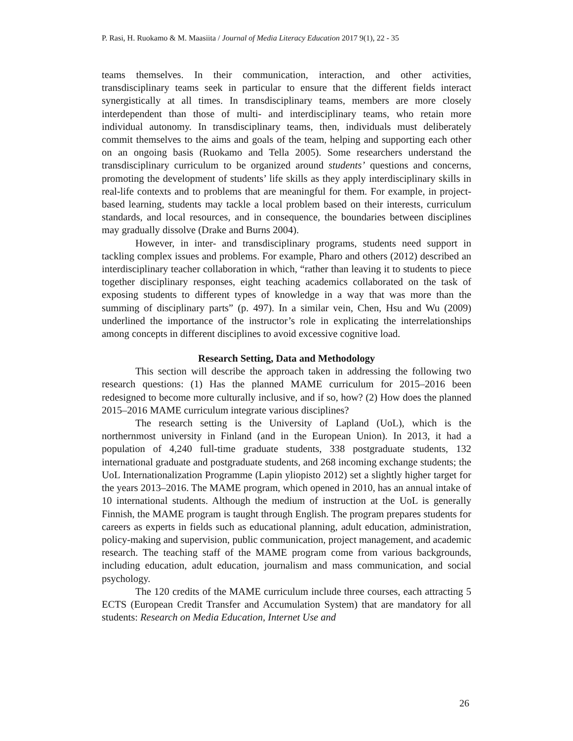P. Rasi, H. Ruokamo & M. Maasiita / Journal of Media Literacy Education 2017 9(1), 22 - 35
teams themselves. In their communication, interaction, and other activities, transdisciplinary teams seek in particular to ensure that the different fields interact synergistically at all times. In transdisciplinary teams, members are more closely interdependent than those of multi- and interdisciplinary teams, who retain more individual autonomy. In transdisciplinary teams, then, individuals must deliberately commit themselves to the aims and goals of the team, helping and supporting each other on an ongoing basis (Ruokamo and Tella 2005). Some researchers understand the transdisciplinary curriculum to be organized around students’ questions and concerns, promoting the development of students’ life skills as they apply interdisciplinary skills in real-life contexts and to problems that are meaningful for them. For example, in project-based learning, students may tackle a local problem based on their interests, curriculum standards, and local resources, and in consequence, the boundaries between disciplines may gradually dissolve (Drake and Burns 2004).
However, in inter- and transdisciplinary programs, students need support in tackling complex issues and problems. For example, Pharo and others (2012) described an interdisciplinary teacher collaboration in which, “rather than leaving it to students to piece together disciplinary responses, eight teaching academics collaborated on the task of exposing students to different types of knowledge in a way that was more than the summing of disciplinary parts” (p. 497). In a similar vein, Chen, Hsu and Wu (2009) underlined the importance of the instructor’s role in explicating the interrelationships among concepts in different disciplines to avoid excessive cognitive load.
Research Setting, Data and Methodology
This section will describe the approach taken in addressing the following two research questions: (1) Has the planned MAME curriculum for 2015–2016 been redesigned to become more culturally inclusive, and if so, how? (2) How does the planned 2015–2016 MAME curriculum integrate various disciplines?
The research setting is the University of Lapland (UoL), which is the northernmost university in Finland (and in the European Union). In 2013, it had a population of 4,240 full-time graduate students, 338 postgraduate students, 132 international graduate and postgraduate students, and 268 incoming exchange students; the UoL Internationalization Programme (Lapin yliopisto 2012) set a slightly higher target for the years 2013–2016. The MAME program, which opened in 2010, has an annual intake of 10 international students. Although the medium of instruction at the UoL is generally Finnish, the MAME program is taught through English. The program prepares students for careers as experts in fields such as educational planning, adult education, administration, policy-making and supervision, public communication, project management, and academic research. The teaching staff of the MAME program come from various backgrounds, including education, adult education, journalism and mass communication, and social psychology.
The 120 credits of the MAME curriculum include three courses, each attracting 5 ECTS (European Credit Transfer and Accumulation System) that are mandatory for all students: Research on Media Education, Internet Use and
26